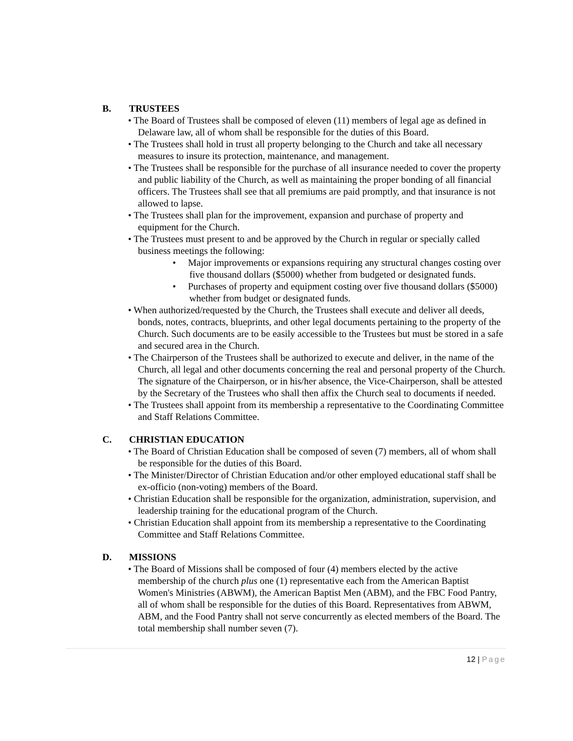B. TRUSTEES
• The Board of Trustees shall be composed of eleven (11) members of legal age as defined in Delaware law, all of whom shall be responsible for the duties of this Board.
• The Trustees shall hold in trust all property belonging to the Church and take all necessary measures to insure its protection, maintenance, and management.
• The Trustees shall be responsible for the purchase of all insurance needed to cover the property and public liability of the Church, as well as maintaining the proper bonding of all financial officers. The Trustees shall see that all premiums are paid promptly, and that insurance is not allowed to lapse.
• The Trustees shall plan for the improvement, expansion and purchase of property and equipment for the Church.
• The Trustees must present to and be approved by the Church in regular or specially called business meetings the following:
• Major improvements or expansions requiring any structural changes costing over five thousand dollars ($5000) whether from budgeted or designated funds.
• Purchases of property and equipment costing over five thousand dollars ($5000) whether from budget or designated funds.
• When authorized/requested by the Church, the Trustees shall execute and deliver all deeds, bonds, notes, contracts, blueprints, and other legal documents pertaining to the property of the Church. Such documents are to be easily accessible to the Trustees but must be stored in a safe and secured area in the Church.
• The Chairperson of the Trustees shall be authorized to execute and deliver, in the name of the Church, all legal and other documents concerning the real and personal property of the Church. The signature of the Chairperson, or in his/her absence, the Vice-Chairperson, shall be attested by the Secretary of the Trustees who shall then affix the Church seal to documents if needed.
• The Trustees shall appoint from its membership a representative to the Coordinating Committee and Staff Relations Committee.
C. CHRISTIAN EDUCATION
• The Board of Christian Education shall be composed of seven (7) members, all of whom shall be responsible for the duties of this Board.
• The Minister/Director of Christian Education and/or other employed educational staff shall be ex-officio (non-voting) members of the Board.
• Christian Education shall be responsible for the organization, administration, supervision, and leadership training for the educational program of the Church.
• Christian Education shall appoint from its membership a representative to the Coordinating Committee and Staff Relations Committee.
D. MISSIONS
• The Board of Missions shall be composed of four (4) members elected by the active membership of the church plus one (1) representative each from the American Baptist Women's Ministries (ABWM), the American Baptist Men (ABM), and the FBC Food Pantry, all of whom shall be responsible for the duties of this Board. Representatives from ABWM, ABM, and the Food Pantry shall not serve concurrently as elected members of the Board. The total membership shall number seven (7).
12 | Page